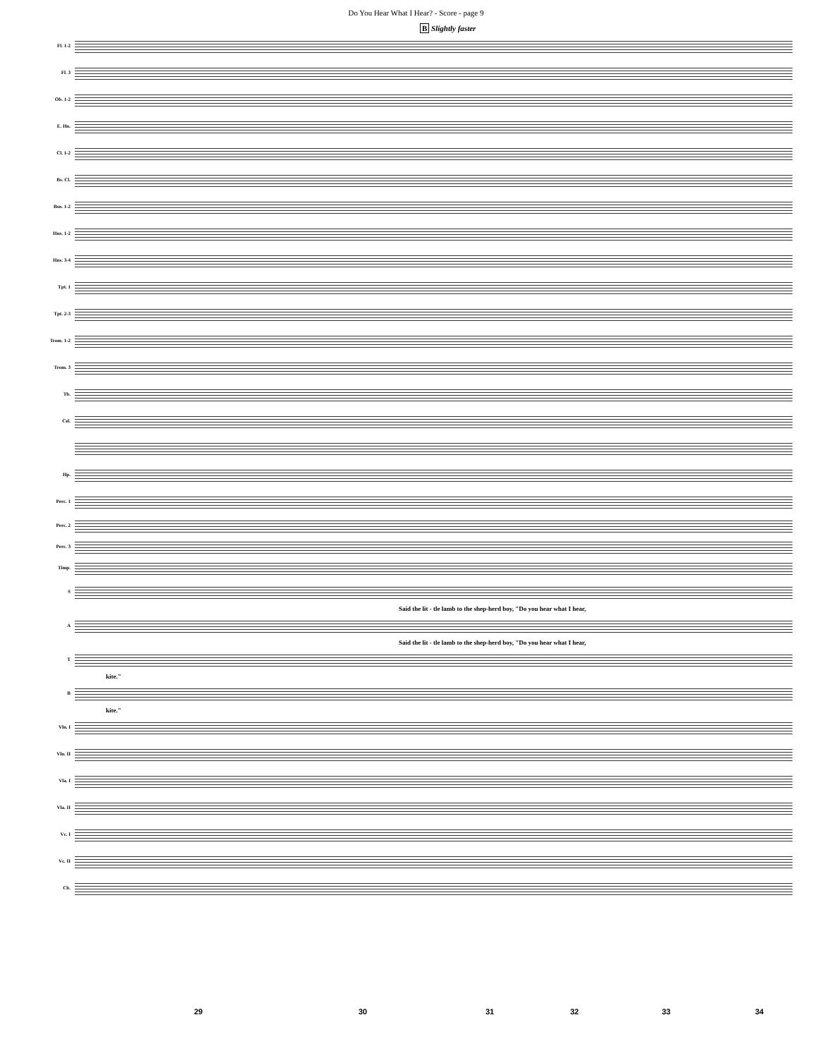Do You Hear What I Hear? - Score - page 9
B Slightly faster
Fl. 1-2
Fl. 3
Ob. 1-2
E. Hn.
Cl. 1-2
Bs. Cl.
Bsn. 1-2
Hns. 1-2
Hns. 3-4
Tpt. 1
Tpt. 2-3
Trom. 1-2
Trom. 3
Tb.
Cel.
Hp.
Perc. 1
Perc. 2
Perc. 3
Timp.
S
Said the lit - tle lamb to the shep-herd boy, "Do you hear what I hear,
A
Said the lit - tle lamb to the shep-herd boy, "Do you hear what I hear,
T
kite."
B
kite."
Vln. I
Vln. II
Vla. I
Vla. II
Vc. I
Vc. II
Cb.
29 30 31 32 33 34